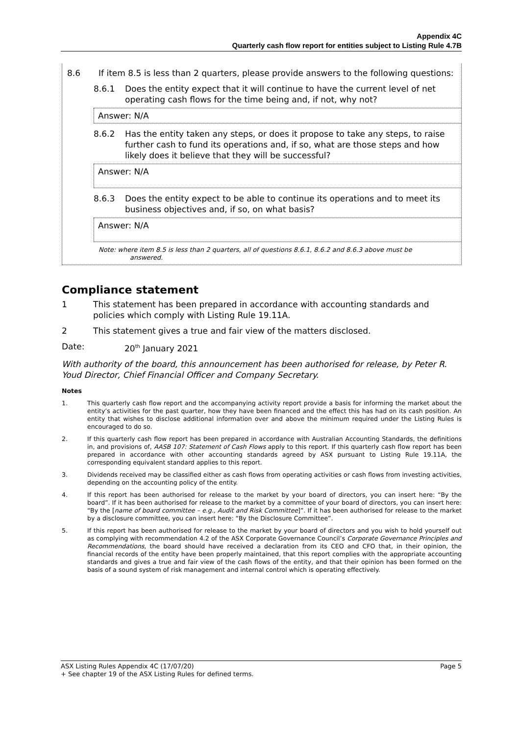Appendix 4C
Quarterly cash flow report for entities subject to Listing Rule 4.7B
8.6 If item 8.5 is less than 2 quarters, please provide answers to the following questions:
8.6.1 Does the entity expect that it will continue to have the current level of net operating cash flows for the time being and, if not, why not?
Answer: N/A
8.6.2 Has the entity taken any steps, or does it propose to take any steps, to raise further cash to fund its operations and, if so, what are those steps and how likely does it believe that they will be successful?
Answer: N/A
8.6.3 Does the entity expect to be able to continue its operations and to meet its business objectives and, if so, on what basis?
Answer: N/A
Note: where item 8.5 is less than 2 quarters, all of questions 8.6.1, 8.6.2 and 8.6.3 above must be
answered.
Compliance statement
1 This statement has been prepared in accordance with accounting standards and policies which comply with Listing Rule 19.11A.
2 This statement gives a true and fair view of the matters disclosed.
Date: 20<sup>th</sup> January 2021
With authority of the board, this announcement has been authorised for release, by Peter R. Youd Director, Chief Financial Officer and Company Secretary.
Notes
1. This quarterly cash flow report and the accompanying activity report provide a basis for informing the market about the entity’s activities for the past quarter, how they have been financed and the effect this has had on its cash position. An entity that wishes to disclose additional information over and above the minimum required under the Listing Rules is encouraged to do so.
2. If this quarterly cash flow report has been prepared in accordance with Australian Accounting Standards, the definitions in, and provisions of, AASB 107: Statement of Cash Flows apply to this report. If this quarterly cash flow report has been prepared in accordance with other accounting standards agreed by ASX pursuant to Listing Rule 19.11A, the corresponding equivalent standard applies to this report.
3. Dividends received may be classified either as cash flows from operating activities or cash flows from investing activities, depending on the accounting policy of the entity.
4. If this report has been authorised for release to the market by your board of directors, you can insert here: “By the board”. If it has been authorised for release to the market by a committee of your board of directors, you can insert here: “By the [name of board committee – e.g., Audit and Risk Committee]”. If it has been authorised for release to the market by a disclosure committee, you can insert here: “By the Disclosure Committee”.
5. If this report has been authorised for release to the market by your board of directors and you wish to hold yourself out as complying with recommendation 4.2 of the ASX Corporate Governance Council’s Corporate Governance Principles and Recommendations, the board should have received a declaration from its CEO and CFO that, in their opinion, the financial records of the entity have been properly maintained, that this report complies with the appropriate accounting standards and gives a true and fair view of the cash flows of the entity, and that their opinion has been formed on the basis of a sound system of risk management and internal control which is operating effectively.
ASX Listing Rules Appendix 4C (17/07/20) Page 5
+ See chapter 19 of the ASX Listing Rules for defined terms.